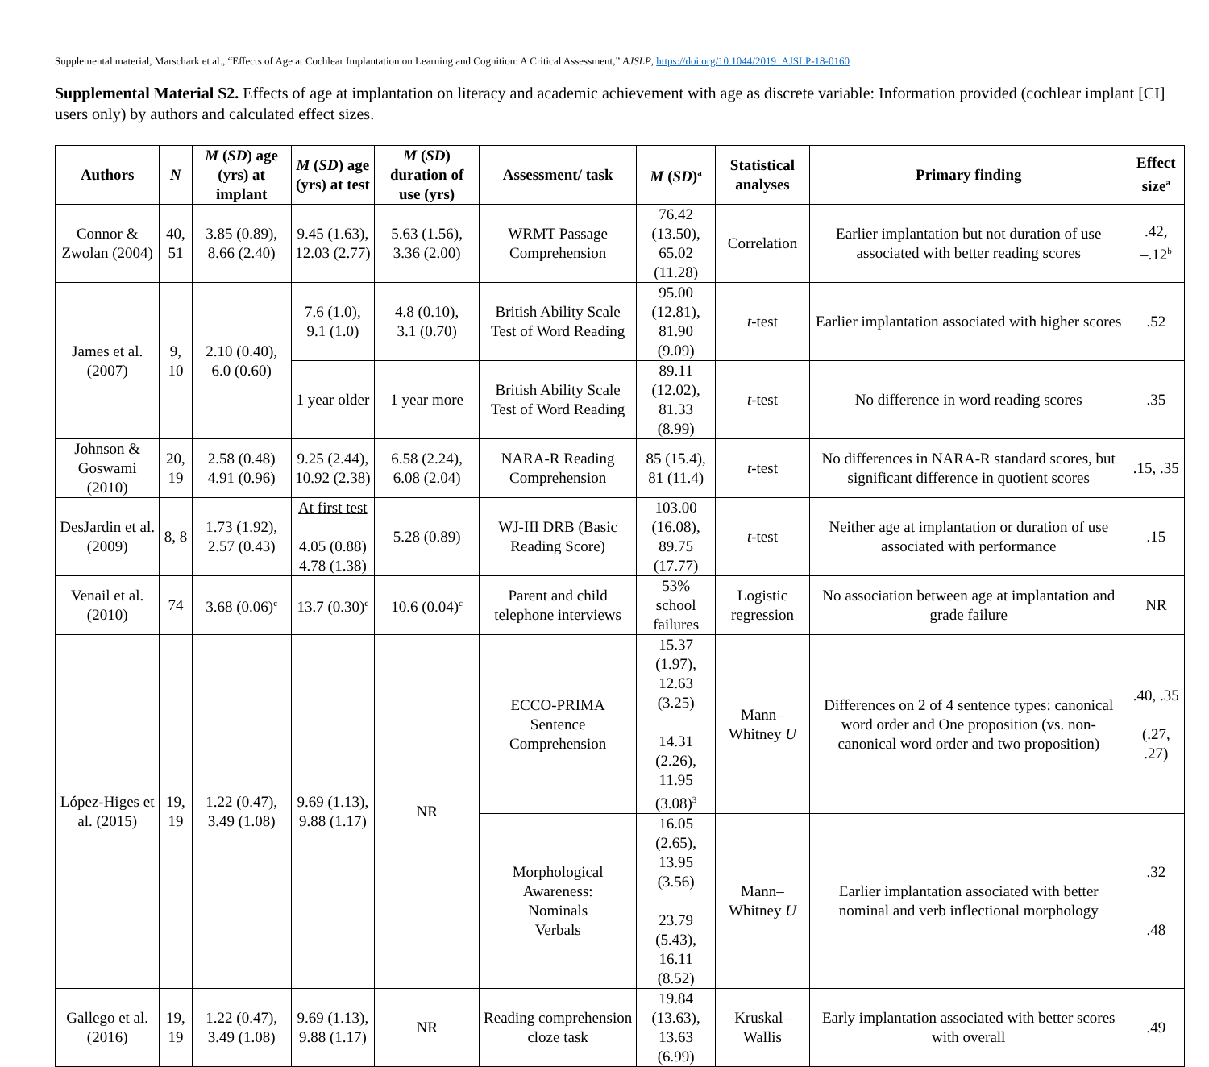Supplemental material, Marschark et al., “Effects of Age at Cochlear Implantation on Learning and Cognition: A Critical Assessment,” AJSLP, https://doi.org/10.1044/2019_AJSLP-18-0160
Supplemental Material S2. Effects of age at implantation on literacy and academic achievement with age as discrete variable: Information provided (cochlear implant [CI] users only) by authors and calculated effect sizes.
| Authors | N | M ( SD ) age (yrs) at implant | M ( SD ) age (yrs) at test | M ( SD ) duration of use (yrs) | Assessment/ task | M ( SD )<sup>a</sup> | Statistical analyses | Primary finding | Effect size<sup>a</sup> |
| --- | --- | --- | --- | --- | --- | --- | --- | --- | --- |
| Connor & Zwolan (2004) | 40, 51 | 3.85 (0.89), 8.66 (2.40) | 9.45 (1.63), 12.03 (2.77) | 5.63 (1.56), 3.36 (2.00) | WRMT Passage Comprehension | 76.42 (13.50), 65.02 (11.28) | Correlation | Earlier implantation but not duration of use associated with better reading scores | .42, –.12<sup>b</sup> |
| James et al. (2007) | 9, 10 | 2.10 (0.40), 6.0 (0.60) | 7.6 (1.0), 9.1 (1.0) | 4.8 (0.10), 3.1 (0.70) | British Ability Scale Test of Word Reading | 95.00 (12.81), 81.90 (9.09) | t -test | Earlier implantation associated with higher scores | .52 |
| | | | 1 year older | 1 year more | British Ability Scale Test of Word Reading | 89.11 (12.02), 81.33 (8.99) | t -test | No difference in word reading scores | .35 |
| Johnson & Goswami (2010) | 20, 19 | 2.58 (0.48) 4.91 (0.96) | 9.25 (2.44), 10.92 (2.38) | 6.58 (2.24), 6.08 (2.04) | NARA-R Reading Comprehension | 85 (15.4), 81 (11.4) | t -test | No differences in NARA-R standard scores, but significant difference in quotient scores | .15, .35 |
| DesJardin et al. (2009) | 8, 8 | 1.73 (1.92), 2.57 (0.43) | At first test 4.05 (0.88) 4.78 (1.38) | 5.28 (0.89) | WJ-III DRB (Basic Reading Score) | 103.00 (16.08), 89.75 (17.77) | t -test | Neither age at implantation or duration of use associated with performance | .15 |
| Venail et al. (2010) | 74 | 3.68 (0.06)<sup>c</sup> | 13.7 (0.30)<sup>c</sup> | 10.6 (0.04)<sup>c</sup> | Parent and child telephone interviews | 53% school failures | Logistic regression | No association between age at implantation and grade failure | NR |
| López-Higes et al. (2015) | 19, 19 | 1.22 (0.47), 3.49 (1.08) | 9.69 (1.13), 9.88 (1.17) | NR | ECCO-PRIMA Sentence Comprehension | 15.37 (1.97), 12.63 (3.25) 14.31 (2.26), 11.95 (3.08)<sup>3</sup> | Mann–Whitney U | Differences on 2 of 4 sentence types: canonical word order and One proposition (vs. non-canonical word order and two proposition) | .40, .35 (.27, .27) |
| | | | | | Morphological Awareness: Nominals Verbals | 16.05 (2.65), 13.95 (3.56) 23.79 (5.43), 16.11 (8.52) | Mann–Whitney U | Earlier implantation associated with better nominal and verb inflectional morphology | .32 .48 |
| Gallego et al. (2016) | 19, 19 | 1.22 (0.47), 3.49 (1.08) | 9.69 (1.13), 9.88 (1.17) | NR | Reading comprehension cloze task | 19.84 (13.63), 13.63 (6.99) | Kruskal–Wallis | Early implantation associated with better scores with overall | .49 |